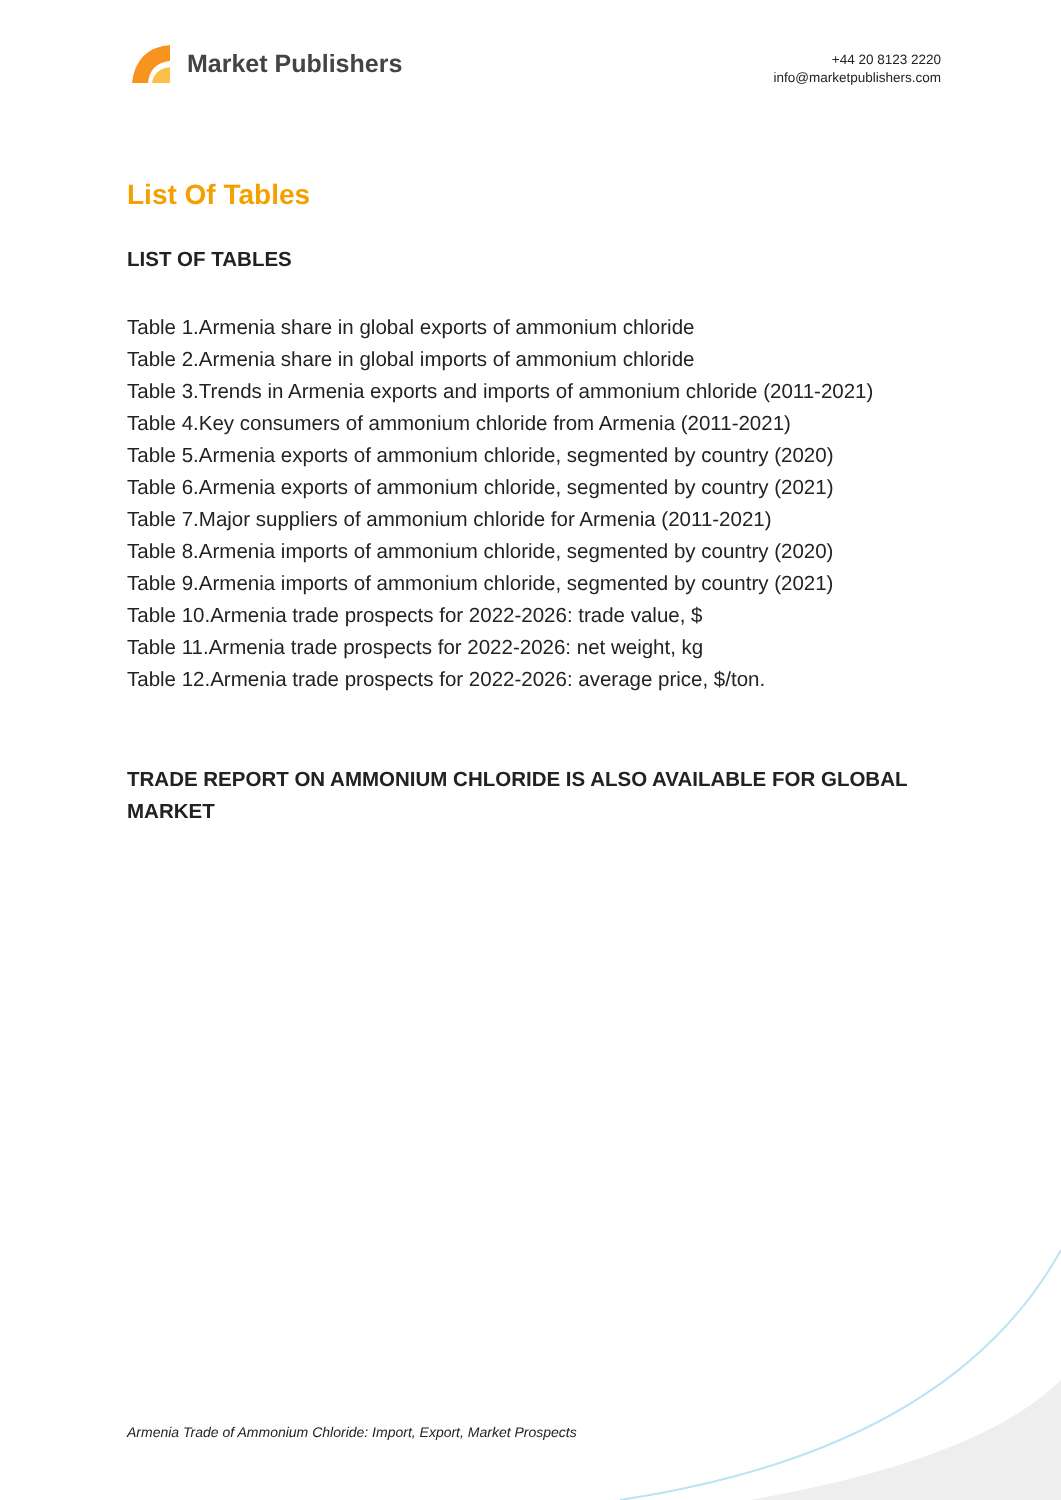Market Publishers
+44 20 8123 2220
info@marketpublishers.com
List Of Tables
LIST OF TABLES
Table 1.Armenia share in global exports of ammonium chloride
Table 2.Armenia share in global imports of ammonium chloride
Table 3.Trends in Armenia exports and imports of ammonium chloride (2011-2021)
Table 4.Key consumers of ammonium chloride from Armenia (2011-2021)
Table 5.Armenia exports of ammonium chloride, segmented by country (2020)
Table 6.Armenia exports of ammonium chloride, segmented by country (2021)
Table 7.Major suppliers of ammonium chloride for Armenia (2011-2021)
Table 8.Armenia imports of ammonium chloride, segmented by country (2020)
Table 9.Armenia imports of ammonium chloride, segmented by country (2021)
Table 10.Armenia trade prospects for 2022-2026: trade value, $
Table 11.Armenia trade prospects for 2022-2026: net weight, kg
Table 12.Armenia trade prospects for 2022-2026: average price, $/ton.
TRADE REPORT ON AMMONIUM CHLORIDE IS ALSO AVAILABLE FOR GLOBAL MARKET
Armenia Trade of Ammonium Chloride: Import, Export, Market Prospects